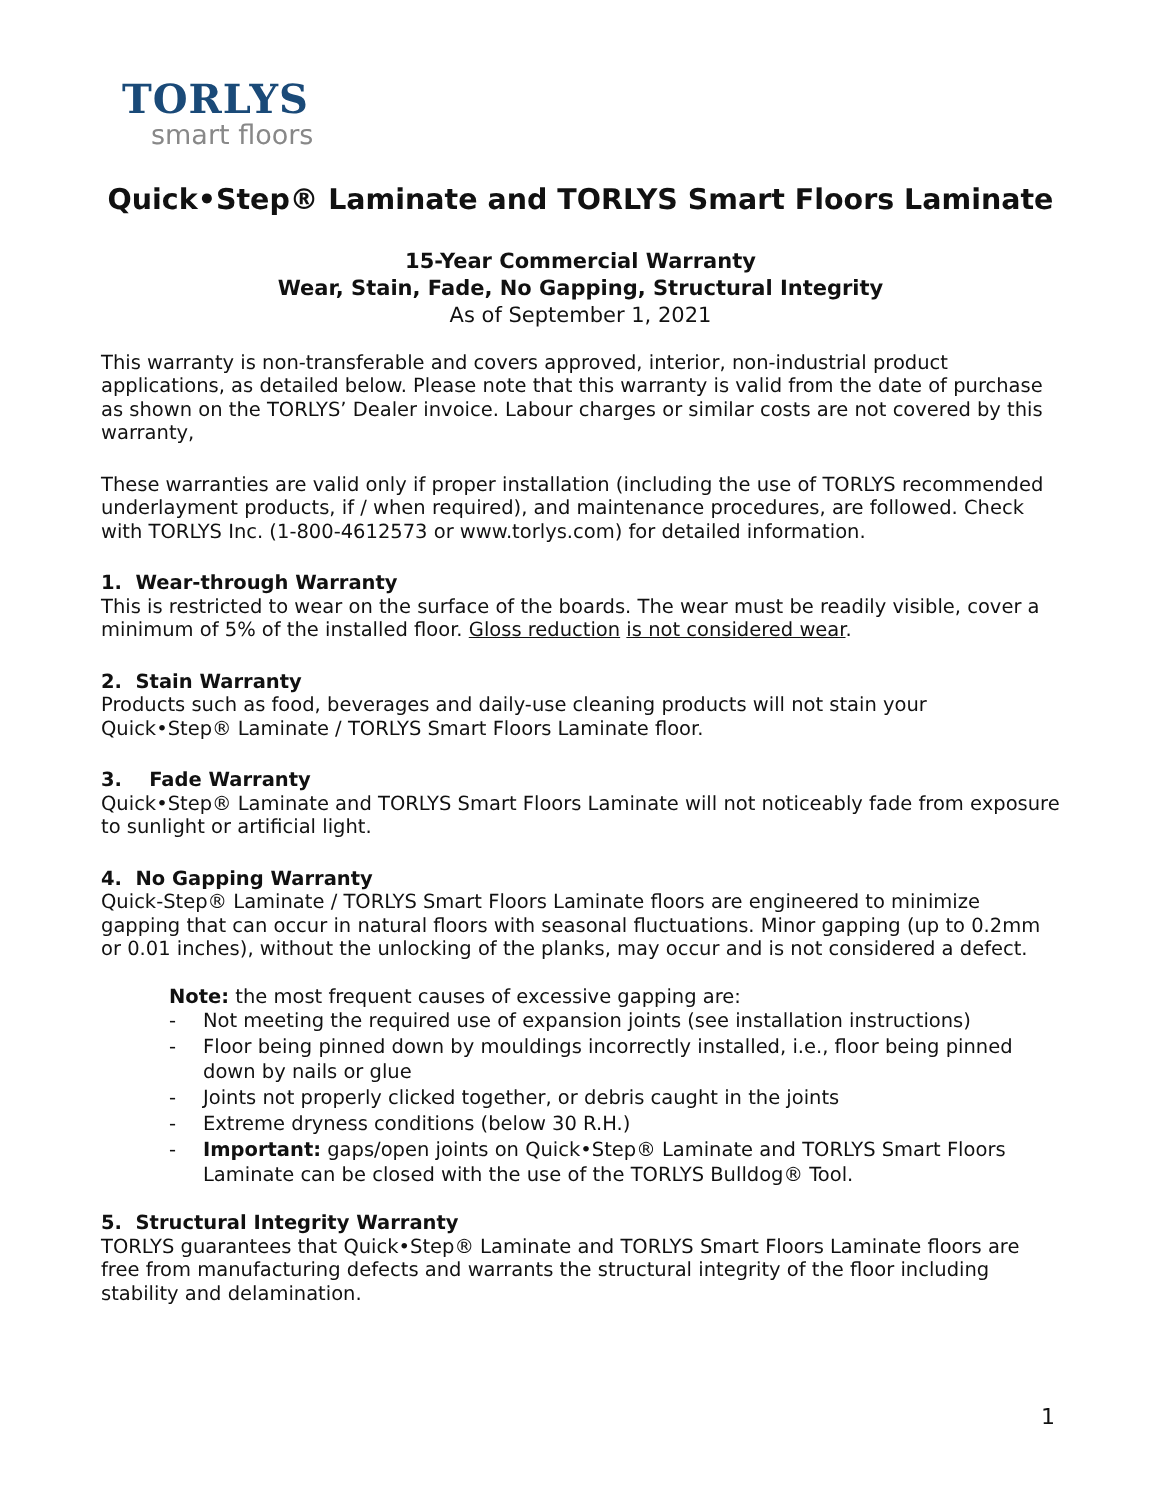TORLYS
smart floors
Quick•Step® Laminate and TORLYS Smart Floors Laminate
15-Year Commercial Warranty
Wear, Stain, Fade, No Gapping, Structural Integrity
As of September 1, 2021
This warranty is non-transferable and covers approved, interior, non-industrial product applications, as detailed below. Please note that this warranty is valid from the date of purchase as shown on the TORLYS’ Dealer invoice. Labour charges or similar costs are not covered by this warranty,
These warranties are valid only if proper installation (including the use of TORLYS recommended underlayment products, if / when required), and maintenance procedures, are followed. Check with TORLYS Inc. (1-800-4612573 or www.torlys.com) for detailed information.
1. Wear-through Warranty
This is restricted to wear on the surface of the boards. The wear must be readily visible, cover a minimum of 5% of the installed floor. Gloss reduction is not considered wear.
2. Stain Warranty
Products such as food, beverages and daily-use cleaning products will not stain your Quick•Step® Laminate / TORLYS Smart Floors Laminate floor.
3. Fade Warranty
Quick•Step® Laminate and TORLYS Smart Floors Laminate will not noticeably fade from exposure to sunlight or artificial light.
4. No Gapping Warranty
Quick-Step® Laminate / TORLYS Smart Floors Laminate floors are engineered to minimize gapping that can occur in natural floors with seasonal fluctuations. Minor gapping (up to 0.2mm or 0.01 inches), without the unlocking of the planks, may occur and is not considered a defect.
Note: the most frequent causes of excessive gapping are:
- Not meeting the required use of expansion joints (see installation instructions)
- Floor being pinned down by mouldings incorrectly installed, i.e., floor being pinned down by nails or glue
- Joints not properly clicked together, or debris caught in the joints
- Extreme dryness conditions (below 30 R.H.)
- Important: gaps/open joints on Quick•Step® Laminate and TORLYS Smart Floors Laminate can be closed with the use of the TORLYS Bulldog® Tool.
5. Structural Integrity Warranty
TORLYS guarantees that Quick•Step® Laminate and TORLYS Smart Floors Laminate floors are free from manufacturing defects and warrants the structural integrity of the floor including stability and delamination.
1